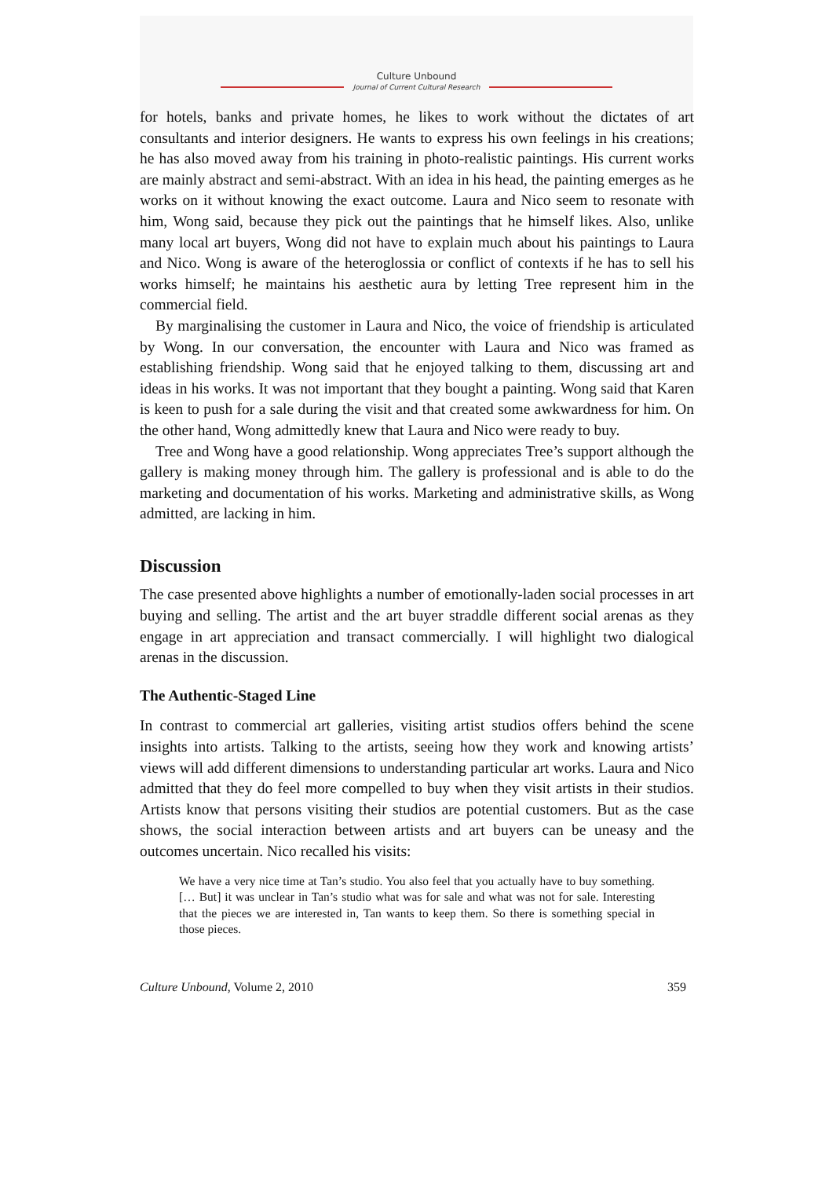Culture Unbound
Journal of Current Cultural Research
for hotels, banks and private homes, he likes to work without the dictates of art consultants and interior designers. He wants to express his own feelings in his creations; he has also moved away from his training in photo-realistic paintings. His current works are mainly abstract and semi-abstract. With an idea in his head, the painting emerges as he works on it without knowing the exact outcome. Laura and Nico seem to resonate with him, Wong said, because they pick out the paintings that he himself likes. Also, unlike many local art buyers, Wong did not have to explain much about his paintings to Laura and Nico. Wong is aware of the heteroglossia or conflict of contexts if he has to sell his works himself; he maintains his aesthetic aura by letting Tree represent him in the commercial field.
By marginalising the customer in Laura and Nico, the voice of friendship is articulated by Wong. In our conversation, the encounter with Laura and Nico was framed as establishing friendship. Wong said that he enjoyed talking to them, discussing art and ideas in his works. It was not important that they bought a painting. Wong said that Karen is keen to push for a sale during the visit and that created some awkwardness for him. On the other hand, Wong admittedly knew that Laura and Nico were ready to buy.
Tree and Wong have a good relationship. Wong appreciates Tree’s support although the gallery is making money through him. The gallery is professional and is able to do the marketing and documentation of his works. Marketing and administrative skills, as Wong admitted, are lacking in him.
Discussion
The case presented above highlights a number of emotionally-laden social processes in art buying and selling. The artist and the art buyer straddle different social arenas as they engage in art appreciation and transact commercially. I will highlight two dialogical arenas in the discussion.
The Authentic-Staged Line
In contrast to commercial art galleries, visiting artist studios offers behind the scene insights into artists. Talking to the artists, seeing how they work and knowing artists’ views will add different dimensions to understanding particular art works. Laura and Nico admitted that they do feel more compelled to buy when they visit artists in their studios. Artists know that persons visiting their studios are potential customers. But as the case shows, the social interaction between artists and art buyers can be uneasy and the outcomes uncertain. Nico recalled his visits:
We have a very nice time at Tan’s studio. You also feel that you actually have to buy something. [… But] it was unclear in Tan’s studio what was for sale and what was not for sale. Interesting that the pieces we are interested in, Tan wants to keep them. So there is something special in those pieces.
Culture Unbound, Volume 2, 2010 359